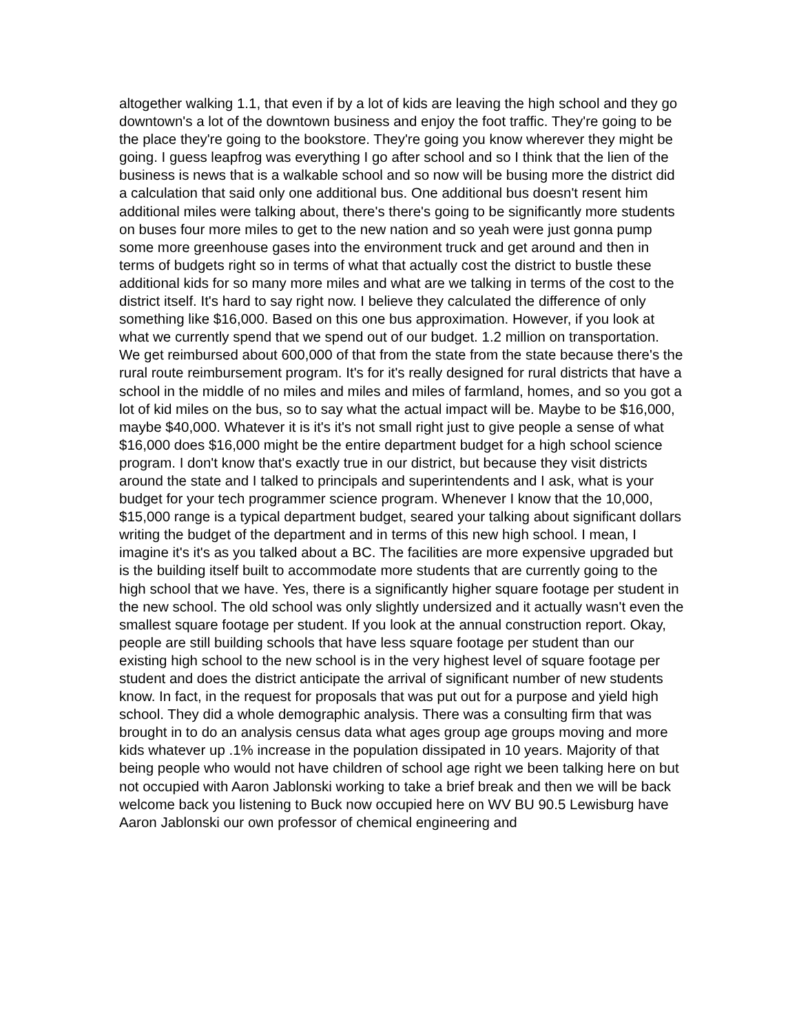altogether walking 1.1, that even if by a lot of kids are leaving the high school and they go downtown's a lot of the downtown business and enjoy the foot traffic. They're going to be the place they're going to the bookstore. They're going you know wherever they might be going. I guess leapfrog was everything I go after school and so I think that the lien of the business is news that is a walkable school and so now will be busing more the district did a calculation that said only one additional bus. One additional bus doesn't resent him additional miles were talking about, there's there's going to be significantly more students on buses four more miles to get to the new nation and so yeah were just gonna pump some more greenhouse gases into the environment truck and get around and then in terms of budgets right so in terms of what that actually cost the district to bustle these additional kids for so many more miles and what are we talking in terms of the cost to the district itself. It's hard to say right now. I believe they calculated the difference of only something like $16,000. Based on this one bus approximation. However, if you look at what we currently spend that we spend out of our budget. 1.2 million on transportation. We get reimbursed about 600,000 of that from the state from the state because there's the rural route reimbursement program. It's for it's really designed for rural districts that have a school in the middle of no miles and miles and miles of farmland, homes, and so you got a lot of kid miles on the bus, so to say what the actual impact will be. Maybe to be $16,000, maybe $40,000. Whatever it is it's it's not small right just to give people a sense of what $16,000 does $16,000 might be the entire department budget for a high school science program. I don't know that's exactly true in our district, but because they visit districts around the state and I talked to principals and superintendents and I ask, what is your budget for your tech programmer science program. Whenever I know that the 10,000, $15,000 range is a typical department budget, seared your talking about significant dollars writing the budget of the department and in terms of this new high school. I mean, I imagine it's it's as you talked about a BC. The facilities are more expensive upgraded but is the building itself built to accommodate more students that are currently going to the high school that we have. Yes, there is a significantly higher square footage per student in the new school. The old school was only slightly undersized and it actually wasn't even the smallest square footage per student. If you look at the annual construction report. Okay, people are still building schools that have less square footage per student than our existing high school to the new school is in the very highest level of square footage per student and does the district anticipate the arrival of significant number of new students know. In fact, in the request for proposals that was put out for a purpose and yield high school. They did a whole demographic analysis. There was a consulting firm that was brought in to do an analysis census data what ages group age groups moving and more kids whatever up .1% increase in the population dissipated in 10 years. Majority of that being people who would not have children of school age right we been talking here on but not occupied with Aaron Jablonski working to take a brief break and then we will be back welcome back you listening to Buck now occupied here on WV BU 90.5 Lewisburg have Aaron Jablonski our own professor of chemical engineering and